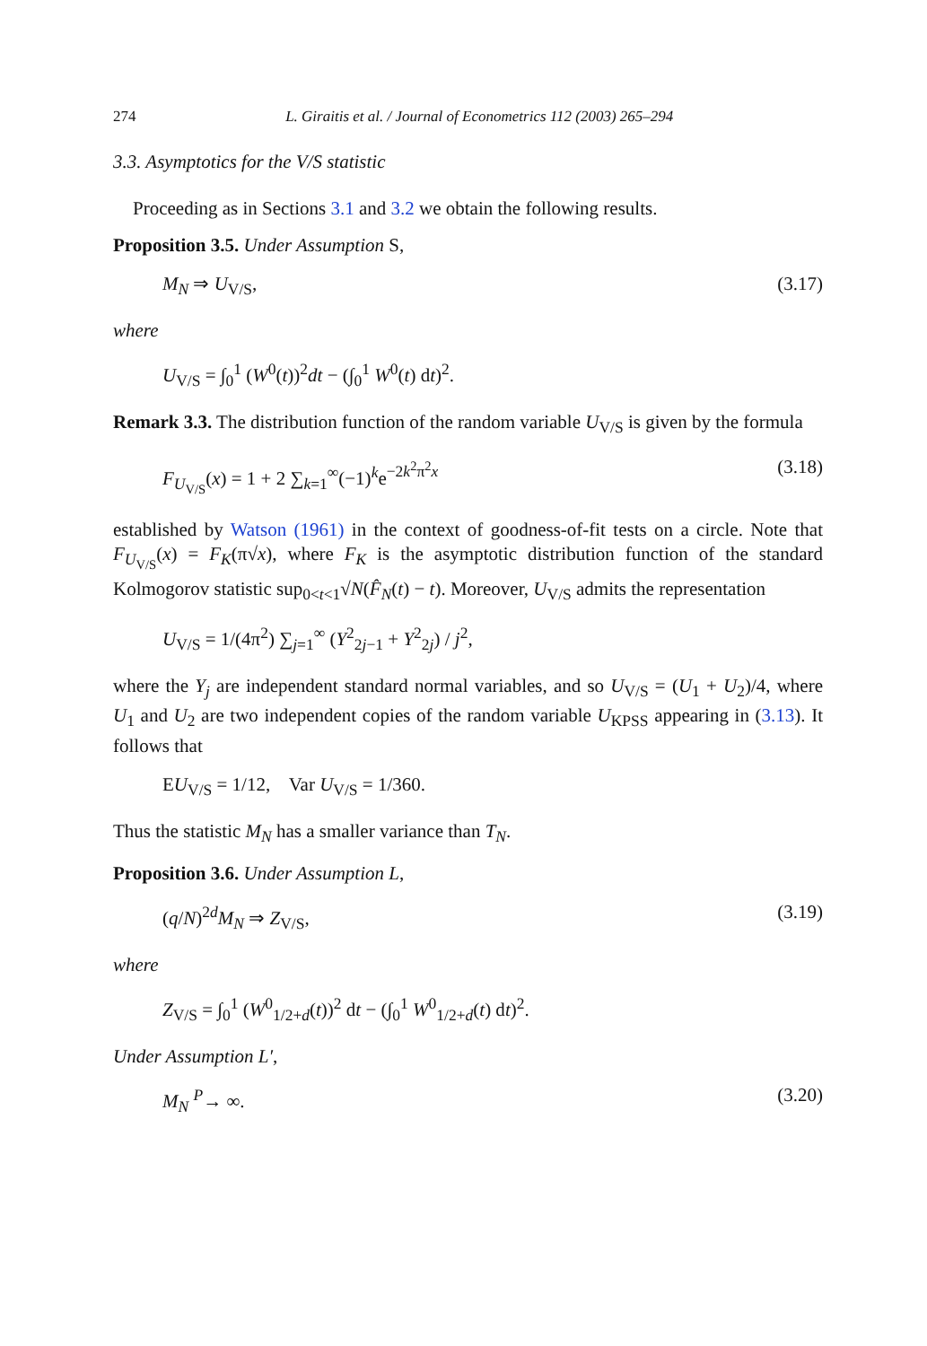274 L. Giraitis et al. / Journal of Econometrics 112 (2003) 265–294
3.3. Asymptotics for the V/S statistic
Proceeding as in Sections 3.1 and 3.2 we obtain the following results.
Proposition 3.5. Under Assumption S,
M<sub>N</sub> ⇒ U<sub>V/S</sub>, (3.17)
where
U<sub>V/S</sub> = ∫<sub>0</sub><sup>1</sup> (W<sup>0</sup>(t))<sup>2</sup>dt − (∫<sub>0</sub><sup>1</sup> W<sup>0</sup>(t) dt)<sup>2</sup>.
Remark 3.3. The distribution function of the random variable U<sub>V/S</sub> is given by the formula
F<sub>U<sub>V/S</sub></sub>(x) = 1 + 2 ∑<sub>k=1</sub><sup>∞</sup>(−1)<sup>k</sup>e<sup>−2k<sup>2</sup>π<sup>2</sup>x</sup> (3.18)
established by Watson (1961) in the context of goodness-of-fit tests on a circle. Note that F<sub>U<sub>V/S</sub></sub>(x) = F<sub>K</sub>(π√x), where F<sub>K</sub> is the asymptotic distribution function of the standard Kolmogorov statistic sup<sub>0<t<1</sub>√N(F̂<sub>N</sub>(t) − t). Moreover, U<sub>V/S</sub> admits the representation
U<sub>V/S</sub> = 1/(4π<sup>2</sup>) ∑<sub>j=1</sub><sup>∞</sup> (Y<sup>2</sup><sub>2j−1</sub> + Y<sup>2</sup><sub>2j</sub>) / j<sup>2</sup>,
where the Y<sub>j</sub> are independent standard normal variables, and so U<sub>V/S</sub> = (U<sub>1</sub> + U<sub>2</sub>)/4, where U<sub>1</sub> and U<sub>2</sub> are two independent copies of the random variable U<sub>KPSS</sub> appearing in (3.13). It follows that
EU<sub>V/S</sub> = 1/12, Var U<sub>V/S</sub> = 1/360.
Thus the statistic M<sub>N</sub> has a smaller variance than T<sub>N</sub>.
Proposition 3.6. Under Assumption L,
(q/N)<sup>2d</sup>M<sub>N</sub> ⇒ Z<sub>V/S</sub>, (3.19)
where
Z<sub>V/S</sub> = ∫<sub>0</sub><sup>1</sup> (W<sup>0</sup><sub>1/2+d</sub>(t))<sup>2</sup> dt − (∫<sub>0</sub><sup>1</sup> W<sup>0</sup><sub>1/2+d</sub>(t) dt)<sup>2</sup>.
Under Assumption L′,
M<sub>N</sub> <sup>P</sup>→ ∞. (3.20)